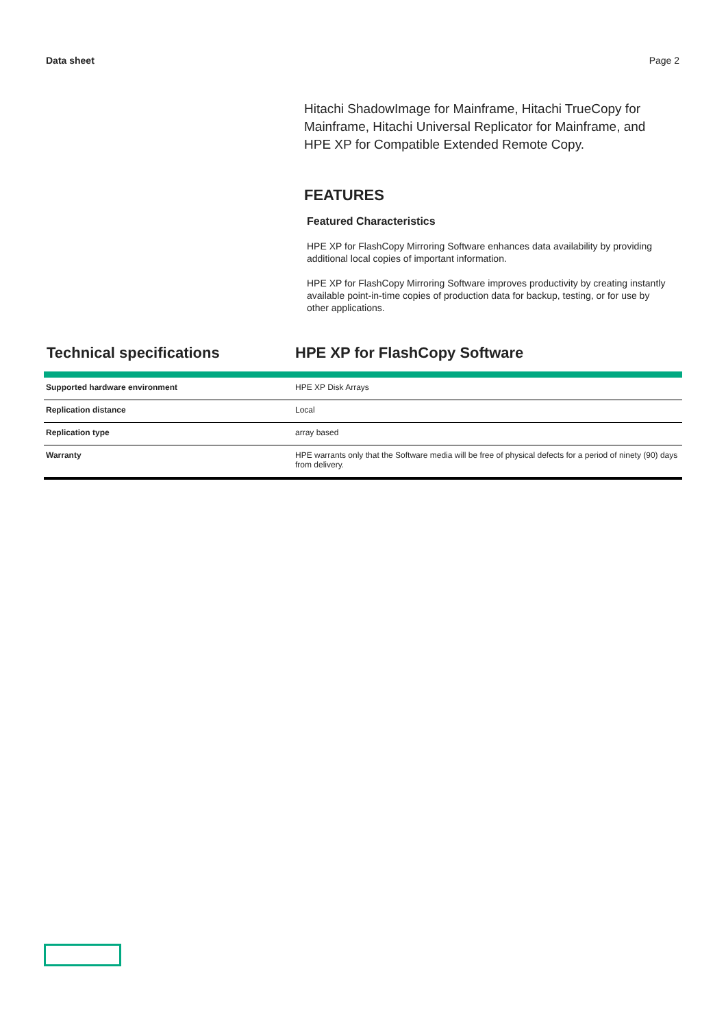Data sheet Page 2
Hitachi ShadowImage for Mainframe, Hitachi TrueCopy for Mainframe, Hitachi Universal Replicator for Mainframe, and HPE XP for Compatible Extended Remote Copy.
FEATURES
Featured Characteristics
HPE XP for FlashCopy Mirroring Software enhances data availability by providing additional local copies of important information.
HPE XP for FlashCopy Mirroring Software improves productivity by creating instantly available point-in-time copies of production data for backup, testing, or for use by other applications.
Technical specifications HPE XP for FlashCopy Software
| Supported hardware environment | HPE XP Disk Arrays |
| Replication distance | Local |
| Replication type | array based |
| Warranty | HPE warrants only that the Software media will be free of physical defects for a period of ninety (90) days from delivery. |